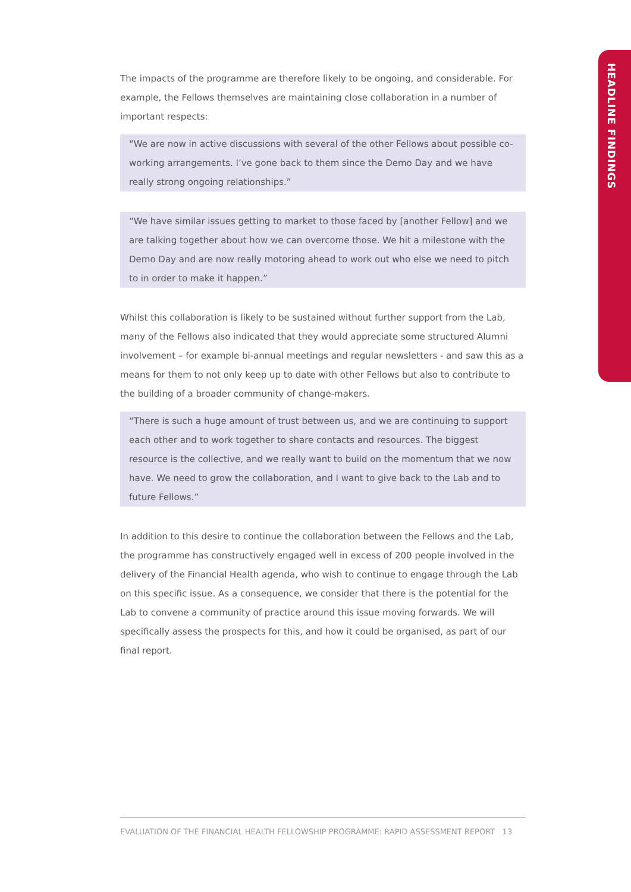HEADLINE FINDINGS
The impacts of the programme are therefore likely to be ongoing, and considerable. For example, the Fellows themselves are maintaining close collaboration in a number of important respects:
“We are now in active discussions with several of the other Fellows about possible co-working arrangements. I’ve gone back to them since the Demo Day and we have really strong ongoing relationships.”
“We have similar issues getting to market to those faced by [another Fellow] and we are talking together about how we can overcome those. We hit a milestone with the Demo Day and are now really motoring ahead to work out who else we need to pitch to in order to make it happen.”
Whilst this collaboration is likely to be sustained without further support from the Lab, many of the Fellows also indicated that they would appreciate some structured Alumni involvement – for example bi-annual meetings and regular newsletters - and saw this as a means for them to not only keep up to date with other Fellows but also to contribute to the building of a broader community of change-makers.
“There is such a huge amount of trust between us, and we are continuing to support each other and to work together to share contacts and resources. The biggest resource is the collective, and we really want to build on the momentum that we now have. We need to grow the collaboration, and I want to give back to the Lab and to future Fellows.”
In addition to this desire to continue the collaboration between the Fellows and the Lab, the programme has constructively engaged well in excess of 200 people involved in the delivery of the Financial Health agenda, who wish to continue to engage through the Lab on this specific issue. As a consequence, we consider that there is the potential for the Lab to convene a community of practice around this issue moving forwards. We will specifically assess the prospects for this, and how it could be organised, as part of our final report.
EVALUATION OF THE FINANCIAL HEALTH FELLOWSHIP PROGRAMME: RAPID ASSESSMENT REPORT 13